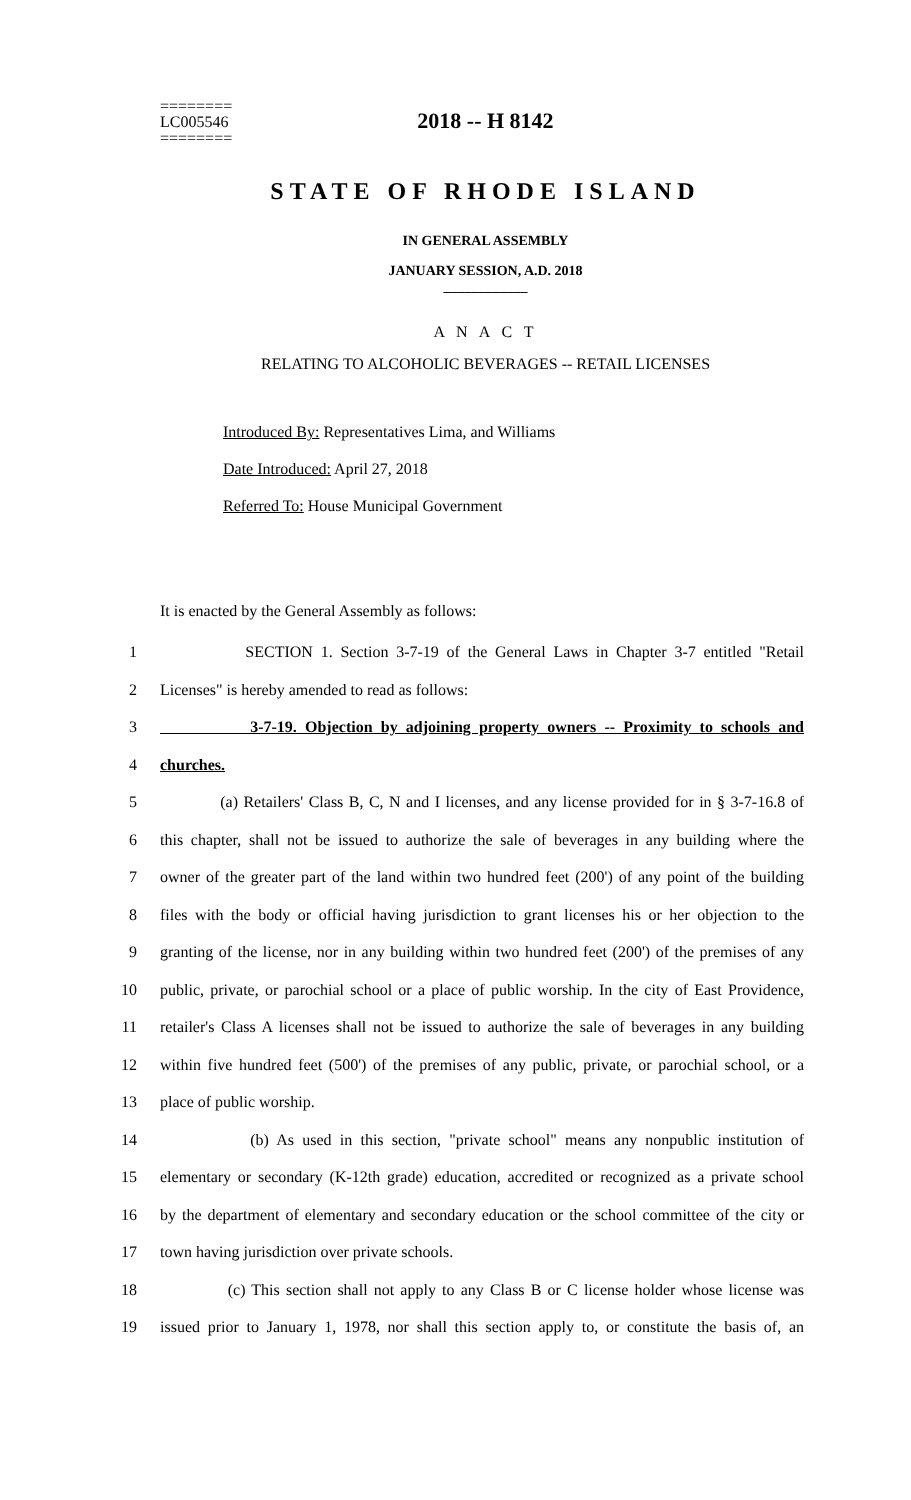========
LC005546
========
2018 -- H 8142
STATE OF RHODE ISLAND
IN GENERAL ASSEMBLY
JANUARY SESSION, A.D. 2018
____________
A N A C T
RELATING TO ALCOHOLIC BEVERAGES -- RETAIL LICENSES
Introduced By: Representatives Lima, and Williams
Date Introduced: April 27, 2018
Referred To: House Municipal Government
It is enacted by the General Assembly as follows:
1 SECTION 1. Section 3-7-19 of the General Laws in Chapter 3-7 entitled "Retail
2 Licenses" is hereby amended to read as follows:
3 3-7-19. Objection by adjoining property owners -- Proximity to schools and
4 churches.
5 (a) Retailers' Class B, C, N and I licenses, and any license provided for in § 3-7-16.8 of
6 this chapter, shall not be issued to authorize the sale of beverages in any building where the
7 owner of the greater part of the land within two hundred feet (200') of any point of the building
8 files with the body or official having jurisdiction to grant licenses his or her objection to the
9 granting of the license, nor in any building within two hundred feet (200') of the premises of any
10 public, private, or parochial school or a place of public worship. In the city of East Providence,
11 retailer's Class A licenses shall not be issued to authorize the sale of beverages in any building
12 within five hundred feet (500') of the premises of any public, private, or parochial school, or a
13 place of public worship.
14 (b) As used in this section, "private school" means any nonpublic institution of
15 elementary or secondary (K-12th grade) education, accredited or recognized as a private school
16 by the department of elementary and secondary education or the school committee of the city or
17 town having jurisdiction over private schools.
18 (c) This section shall not apply to any Class B or C license holder whose license was
19 issued prior to January 1, 1978, nor shall this section apply to, or constitute the basis of, an